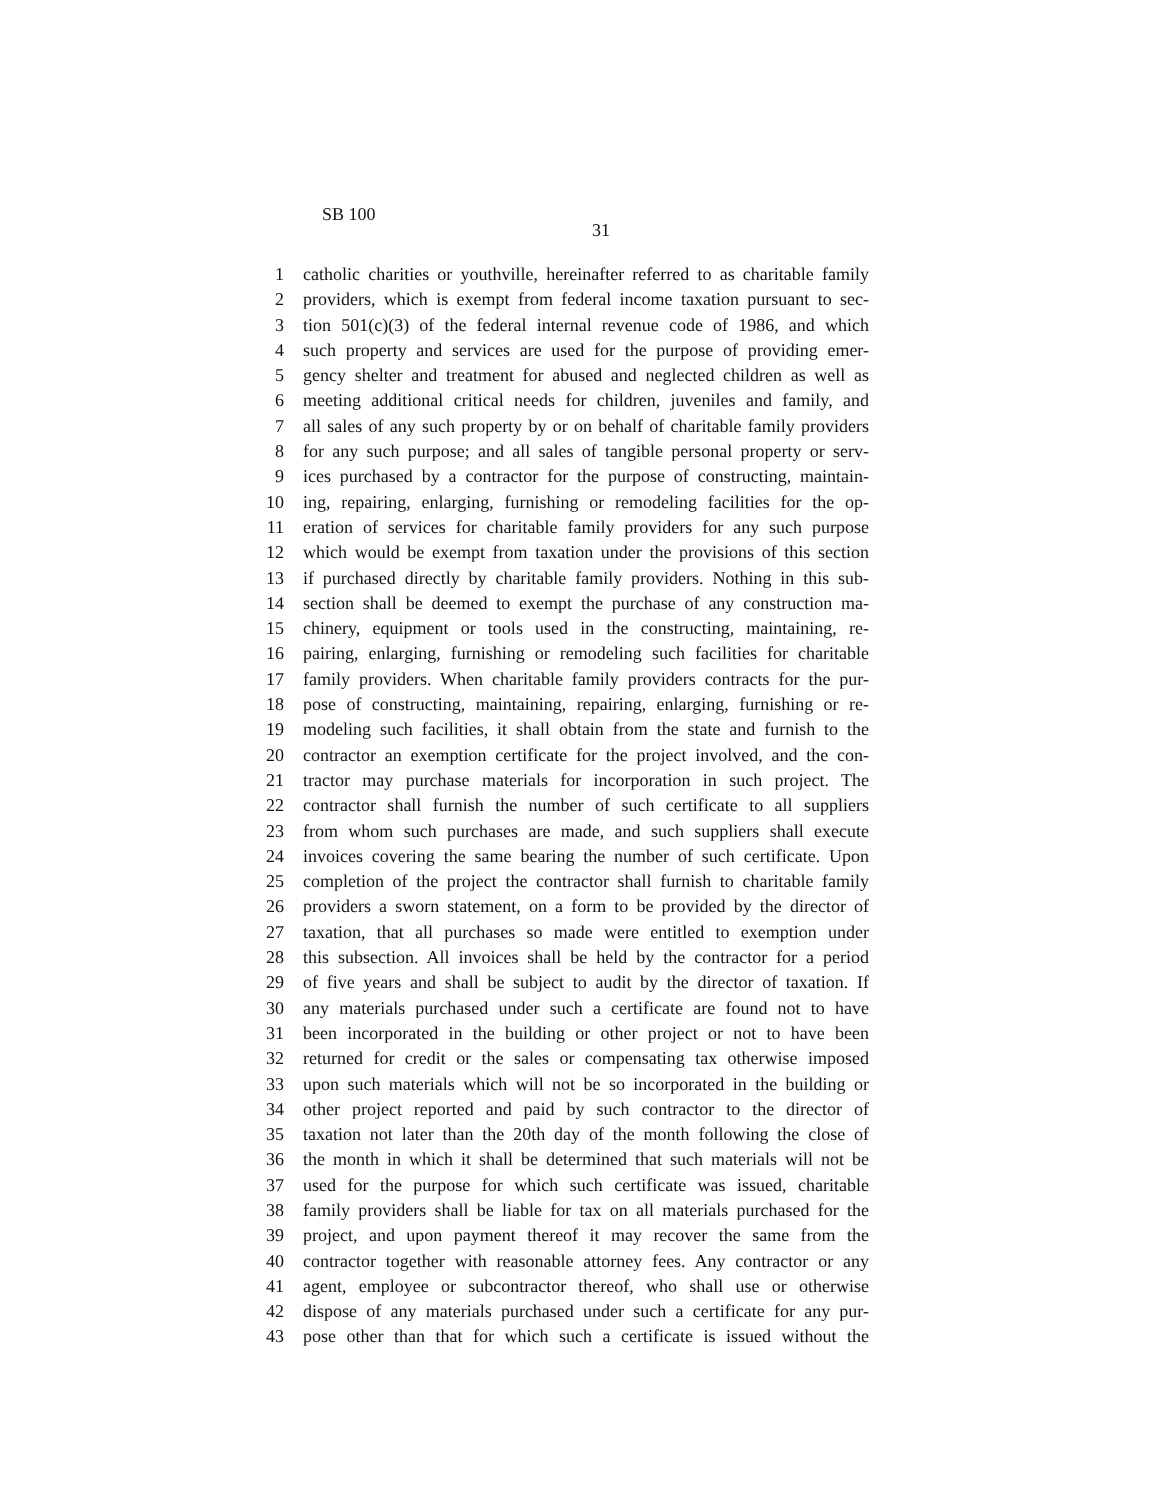SB 100
31
1 catholic charities or youthville, hereinafter referred to as charitable family
2 providers, which is exempt from federal income taxation pursuant to sec-
3 tion 501(c)(3) of the federal internal revenue code of 1986, and which
4 such property and services are used for the purpose of providing emer-
5 gency shelter and treatment for abused and neglected children as well as
6 meeting additional critical needs for children, juveniles and family, and
7 all sales of any such property by or on behalf of charitable family providers
8 for any such purpose; and all sales of tangible personal property or serv-
9 ices purchased by a contractor for the purpose of constructing, maintain-
10 ing, repairing, enlarging, furnishing or remodeling facilities for the op-
11 eration of services for charitable family providers for any such purpose
12 which would be exempt from taxation under the provisions of this section
13 if purchased directly by charitable family providers. Nothing in this sub-
14 section shall be deemed to exempt the purchase of any construction ma-
15 chinery, equipment or tools used in the constructing, maintaining, re-
16 pairing, enlarging, furnishing or remodeling such facilities for charitable
17 family providers. When charitable family providers contracts for the pur-
18 pose of constructing, maintaining, repairing, enlarging, furnishing or re-
19 modeling such facilities, it shall obtain from the state and furnish to the
20 contractor an exemption certificate for the project involved, and the con-
21 tractor may purchase materials for incorporation in such project. The
22 contractor shall furnish the number of such certificate to all suppliers
23 from whom such purchases are made, and such suppliers shall execute
24 invoices covering the same bearing the number of such certificate. Upon
25 completion of the project the contractor shall furnish to charitable family
26 providers a sworn statement, on a form to be provided by the director of
27 taxation, that all purchases so made were entitled to exemption under
28 this subsection. All invoices shall be held by the contractor for a period
29 of five years and shall be subject to audit by the director of taxation. If
30 any materials purchased under such a certificate are found not to have
31 been incorporated in the building or other project or not to have been
32 returned for credit or the sales or compensating tax otherwise imposed
33 upon such materials which will not be so incorporated in the building or
34 other project reported and paid by such contractor to the director of
35 taxation not later than the 20th day of the month following the close of
36 the month in which it shall be determined that such materials will not be
37 used for the purpose for which such certificate was issued, charitable
38 family providers shall be liable for tax on all materials purchased for the
39 project, and upon payment thereof it may recover the same from the
40 contractor together with reasonable attorney fees. Any contractor or any
41 agent, employee or subcontractor thereof, who shall use or otherwise
42 dispose of any materials purchased under such a certificate for any pur-
43 pose other than that for which such a certificate is issued without the